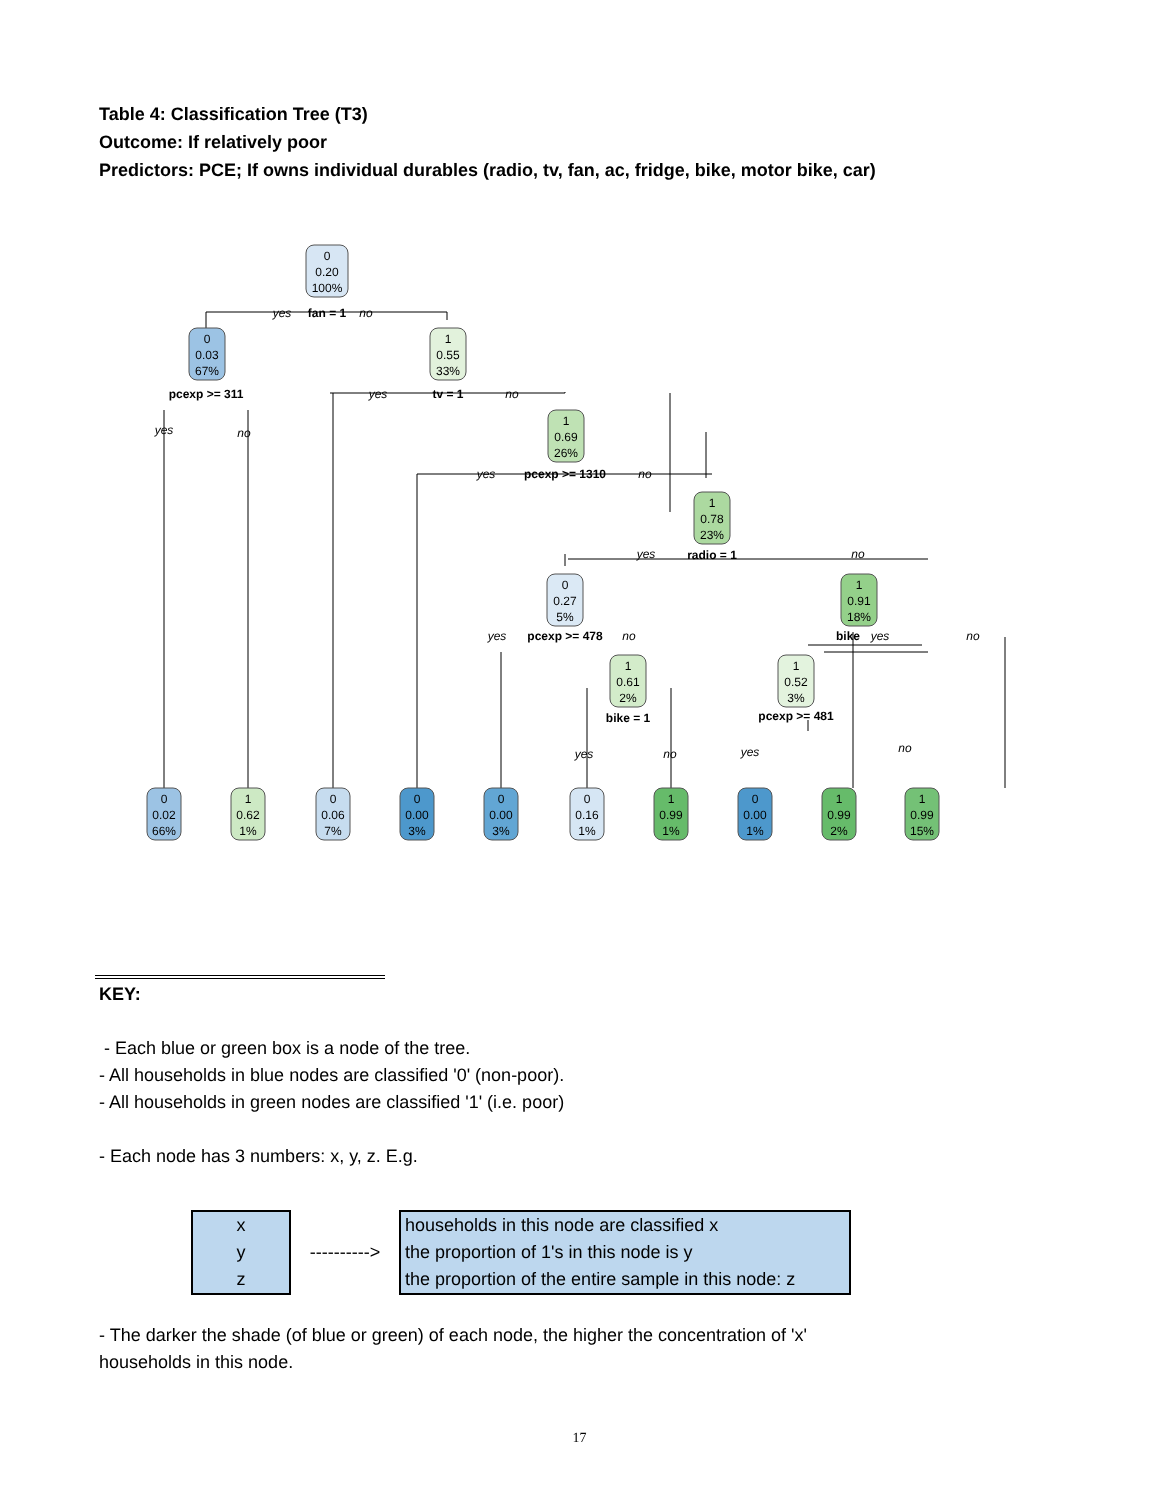Table 4: Classification Tree (T3)
Outcome: If relatively poor
Predictors: PCE; If owns individual durables (radio, tv, fan, ac, fridge, bike, motor bike, car)
0
0.20
100%
fan = 1
yes
no
0
0.03
67%
1
0.55
33%
pcexp >= 311
yes
no
tv = 1
yes
no
1
0.69
26%
pcexp >= 1310
yes
no
1
0.78
23%
radio = 1
yes
no
0
0.27
5%
1
0.91
18%
pcexp >= 478
yes
no
bike
yes
no
1
0.61
2%
1
0.52
3%
bike = 1
yes
no
pcexp >= 481
yes
no
0
0.02
66%
1
0.62
1%
0
0.06
7%
0
0.00
3%
0
0.00
3%
0
0.16
1%
1
0.99
1%
0
0.00
1%
1
0.99
2%
1
0.99
15%
KEY:
- Each blue or green box is a node of the tree.
- All households in blue nodes are classified '0' (non-poor).
- All households in green nodes are classified '1' (i.e. poor)
- Each node has 3 numbers: x, y, z. E.g.
x
y
z
---------->
households in this node are classified x
the proportion of 1's in this node is y
the proportion of the entire sample in this node: z
- The darker the shade (of blue or green) of each node, the higher the concentration of 'x' households in this node.
17